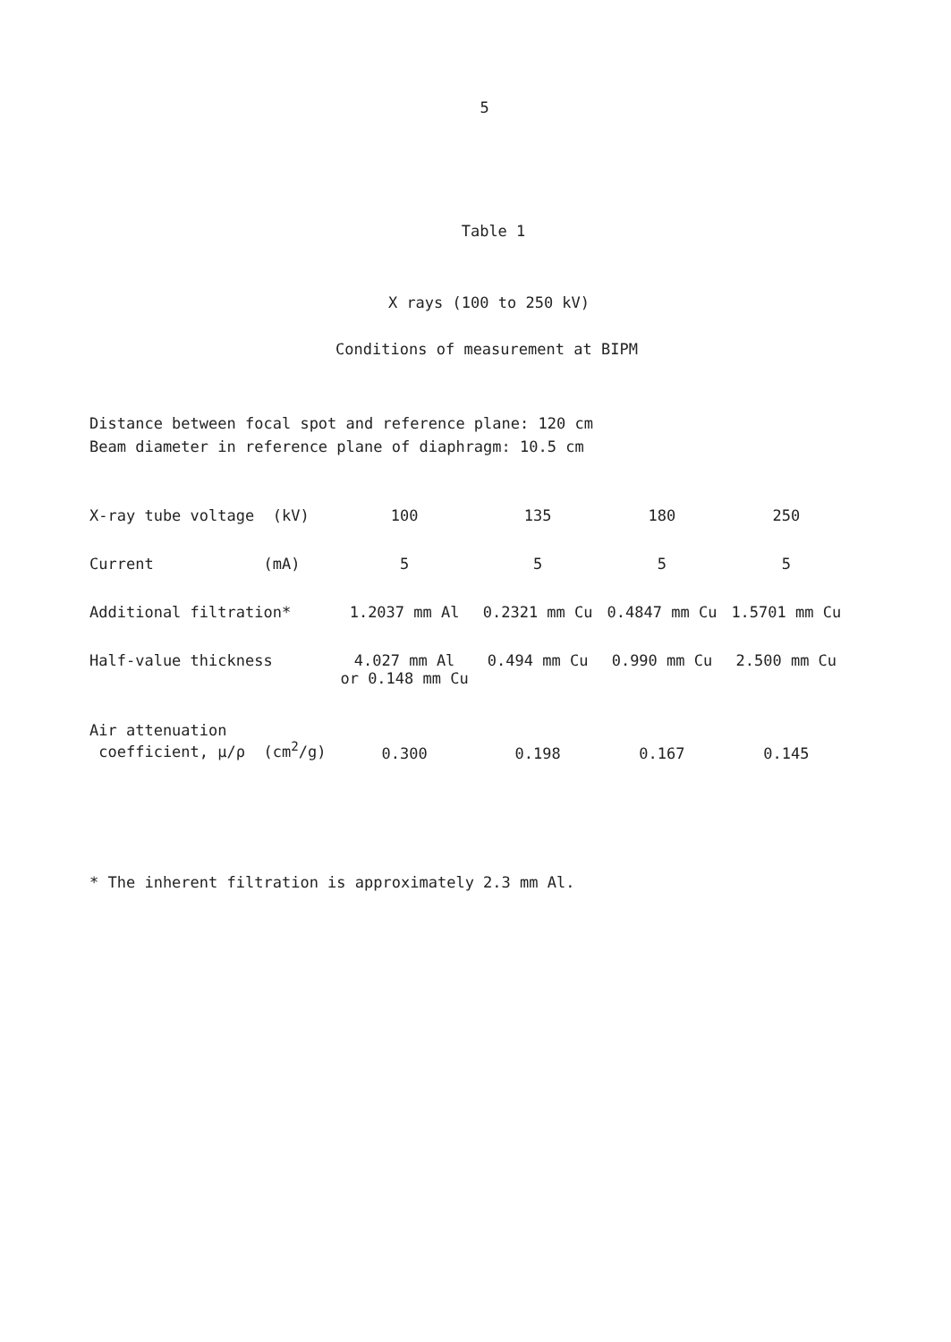5
Table 1
X rays (100 to 250 kV)
Conditions of measurement at BIPM
Distance between focal spot and reference plane: 120 cm
Beam diameter in reference plane of diaphragm: 10.5 cm
| X-ray tube voltage (kV) | 100 | 135 | 180 | 250 |
| Current (mA) | 5 | 5 | 5 | 5 |
| Additional filtration* | 1.2037 mm Al | 0.2321 mm Cu | 0.4847 mm Cu | 1.5701 mm Cu |
| Half-value thickness | 4.027 mm Al or 0.148 mm Cu | 0.494 mm Cu | 0.990 mm Cu | 2.500 mm Cu |
| Air attenuation coefficient, μ/ρ (cm<sup>2</sup>/g) | 0.300 | 0.198 | 0.167 | 0.145 |
* The inherent filtration is approximately 2.3 mm Al.